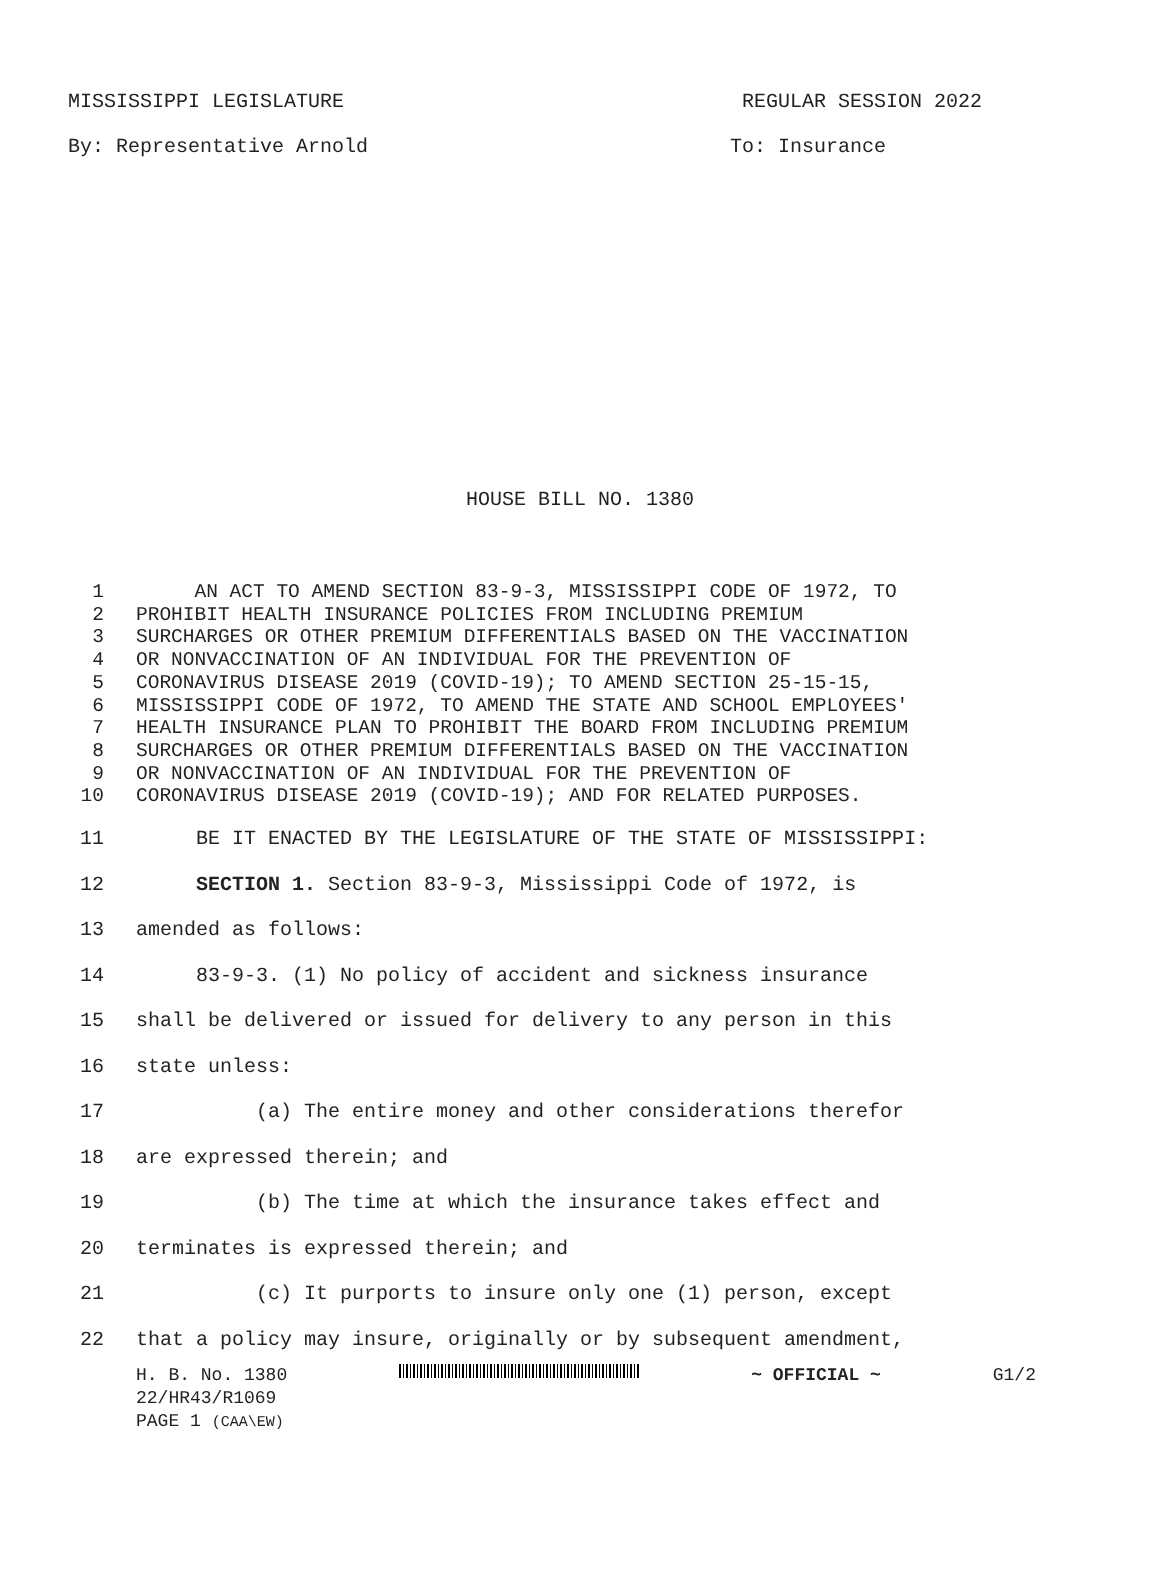MISSISSIPPI LEGISLATURE REGULAR SESSION 2022
By: Representative Arnold To: Insurance
HOUSE BILL NO. 1380
1 AN ACT TO AMEND SECTION 83-9-3, MISSISSIPPI CODE OF 1972, TO
2 PROHIBIT HEALTH INSURANCE POLICIES FROM INCLUDING PREMIUM
3 SURCHARGES OR OTHER PREMIUM DIFFERENTIALS BASED ON THE VACCINATION
4 OR NONVACCINATION OF AN INDIVIDUAL FOR THE PREVENTION OF
5 CORONAVIRUS DISEASE 2019 (COVID-19); TO AMEND SECTION 25-15-15,
6 MISSISSIPPI CODE OF 1972, TO AMEND THE STATE AND SCHOOL EMPLOYEES'
7 HEALTH INSURANCE PLAN TO PROHIBIT THE BOARD FROM INCLUDING PREMIUM
8 SURCHARGES OR OTHER PREMIUM DIFFERENTIALS BASED ON THE VACCINATION
9 OR NONVACCINATION OF AN INDIVIDUAL FOR THE PREVENTION OF
10 CORONAVIRUS DISEASE 2019 (COVID-19); AND FOR RELATED PURPOSES.
11 BE IT ENACTED BY THE LEGISLATURE OF THE STATE OF MISSISSIPPI:
12 SECTION 1. Section 83-9-3, Mississippi Code of 1972, is
13 amended as follows:
14 83-9-3. (1) No policy of accident and sickness insurance
15 shall be delivered or issued for delivery to any person in this
16 state unless:
17 (a) The entire money and other considerations therefor
18 are expressed therein; and
19 (b) The time at which the insurance takes effect and
20 terminates is expressed therein; and
21 (c) It purports to insure only one (1) person, except
22 that a policy may insure, originally or by subsequent amendment,
H. B. No. 1380 ~ OFFICIAL ~ G1/2
22/HR43/R1069
PAGE 1 (CAA\EW)